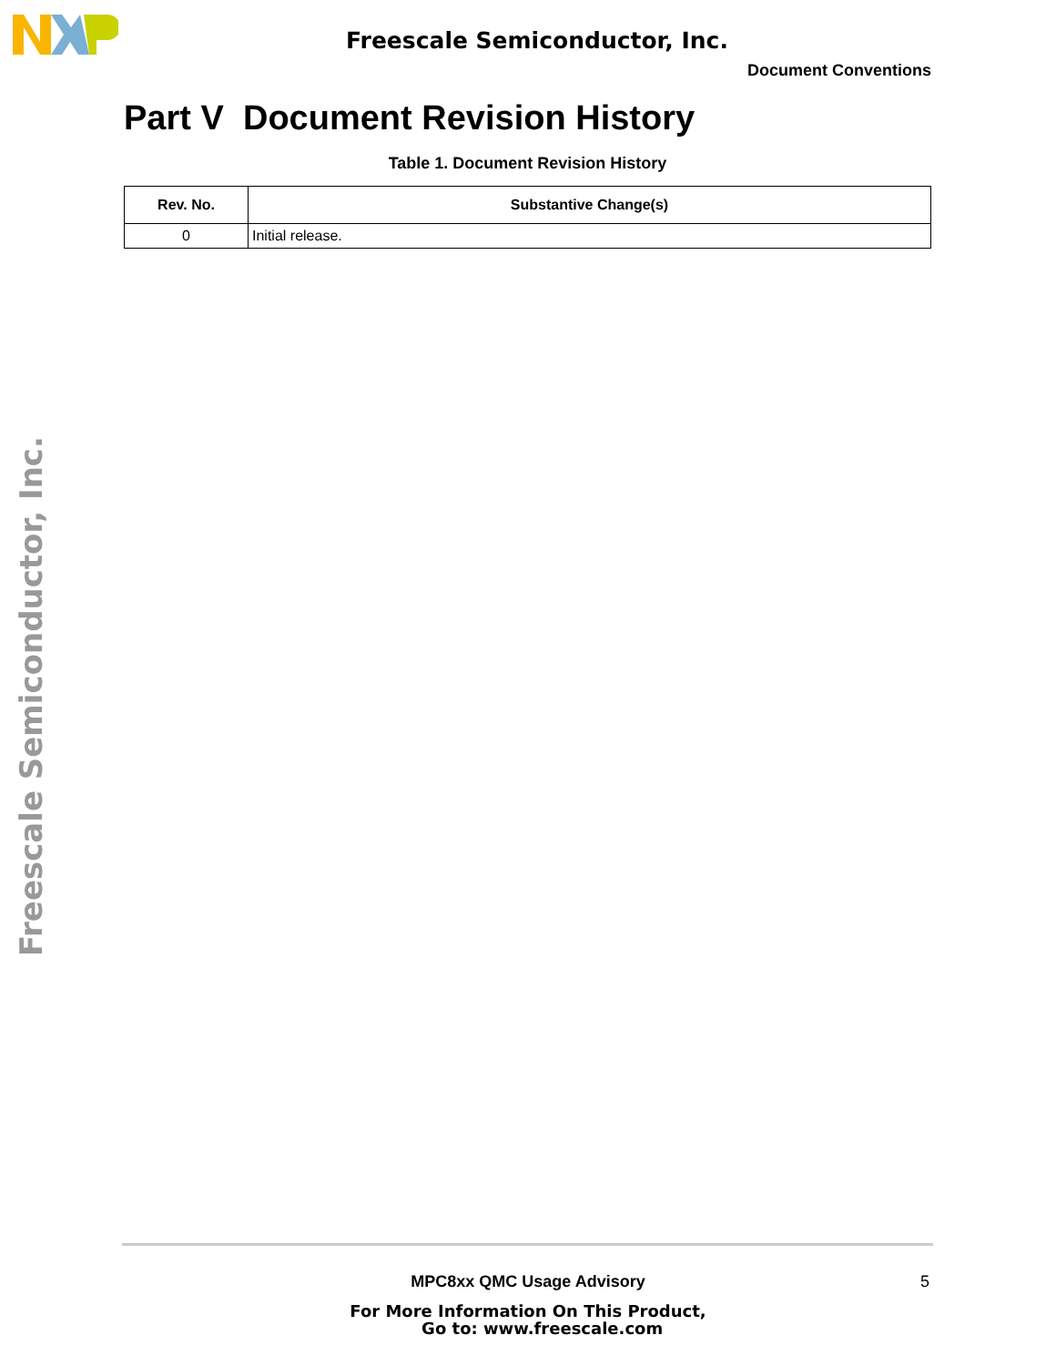Freescale Semiconductor, Inc.
Document Conventions
Freescale Semiconductor, Inc.
Part V Document Revision History
Table 1. Document Revision History
| Rev. No. | Substantive Change(s) |
| --- | --- |
| 0 | Initial release. |
MPC8xx QMC Usage Advisory 5
For More Information On This Product,
Go to: www.freescale.com